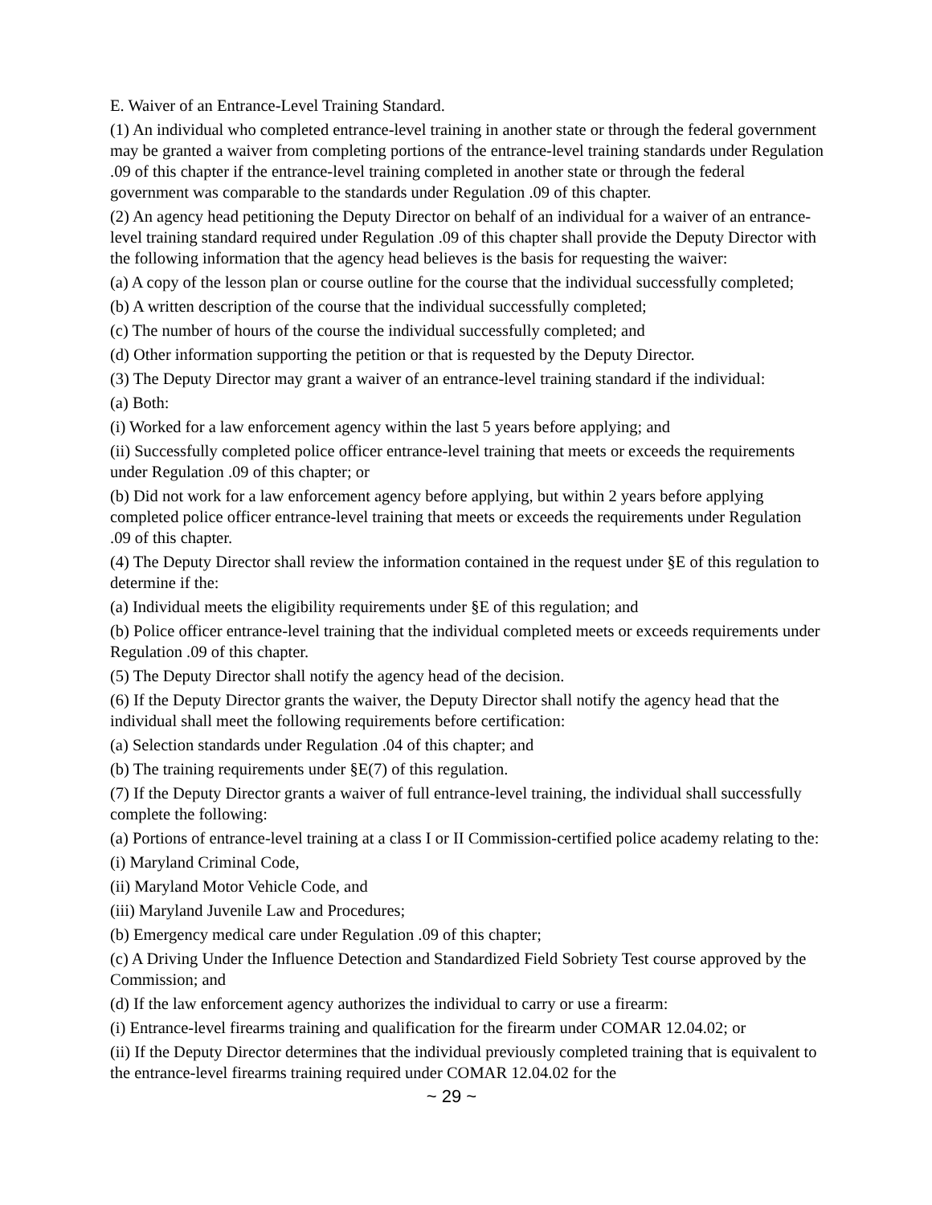E. Waiver of an Entrance-Level Training Standard.
(1) An individual who completed entrance-level training in another state or through the federal government may be granted a waiver from completing portions of the entrance-level training standards under Regulation .09 of this chapter if the entrance-level training completed in another state or through the federal government was comparable to the standards under Regulation .09 of this chapter.
(2) An agency head petitioning the Deputy Director on behalf of an individual for a waiver of an entrance-level training standard required under Regulation .09 of this chapter shall provide the Deputy Director with the following information that the agency head believes is the basis for requesting the waiver:
(a) A copy of the lesson plan or course outline for the course that the individual successfully completed;
(b) A written description of the course that the individual successfully completed;
(c) The number of hours of the course the individual successfully completed; and
(d) Other information supporting the petition or that is requested by the Deputy Director.
(3) The Deputy Director may grant a waiver of an entrance-level training standard if the individual:
(a) Both:
(i) Worked for a law enforcement agency within the last 5 years before applying; and
(ii) Successfully completed police officer entrance-level training that meets or exceeds the requirements under Regulation .09 of this chapter; or
(b) Did not work for a law enforcement agency before applying, but within 2 years before applying completed police officer entrance-level training that meets or exceeds the requirements under Regulation .09 of this chapter.
(4) The Deputy Director shall review the information contained in the request under §E of this regulation to determine if the:
(a) Individual meets the eligibility requirements under §E of this regulation; and
(b) Police officer entrance-level training that the individual completed meets or exceeds requirements under Regulation .09 of this chapter.
(5) The Deputy Director shall notify the agency head of the decision.
(6) If the Deputy Director grants the waiver, the Deputy Director shall notify the agency head that the individual shall meet the following requirements before certification:
(a) Selection standards under Regulation .04 of this chapter; and
(b) The training requirements under §E(7) of this regulation.
(7) If the Deputy Director grants a waiver of full entrance-level training, the individual shall successfully complete the following:
(a) Portions of entrance-level training at a class I or II Commission-certified police academy relating to the:
(i) Maryland Criminal Code,
(ii) Maryland Motor Vehicle Code, and
(iii) Maryland Juvenile Law and Procedures;
(b) Emergency medical care under Regulation .09 of this chapter;
(c) A Driving Under the Influence Detection and Standardized Field Sobriety Test course approved by the Commission; and
(d) If the law enforcement agency authorizes the individual to carry or use a firearm:
(i) Entrance-level firearms training and qualification for the firearm under COMAR 12.04.02; or
(ii) If the Deputy Director determines that the individual previously completed training that is equivalent to the entrance-level firearms training required under COMAR 12.04.02 for the
~ 29 ~